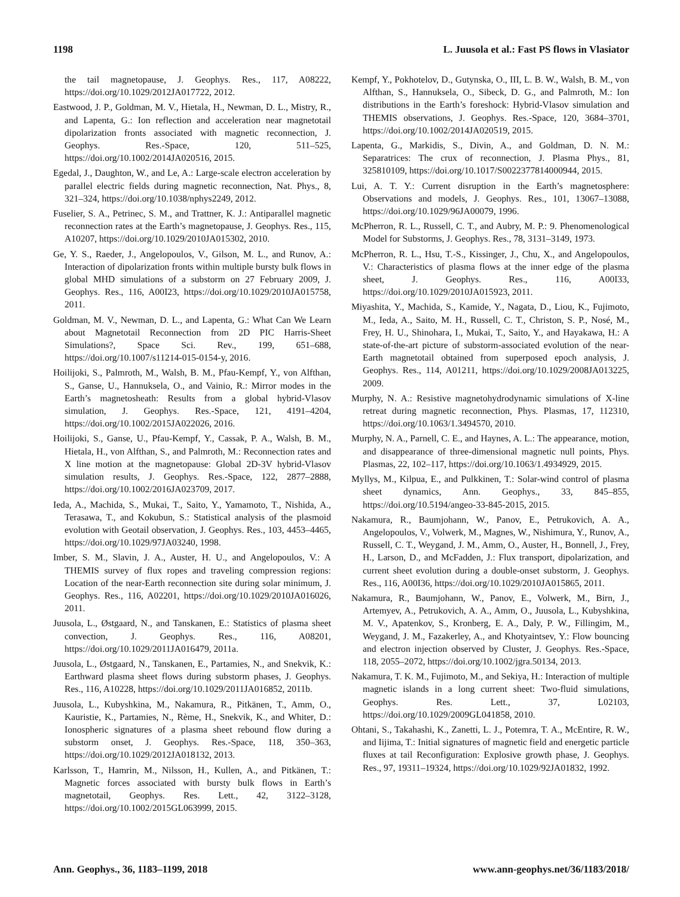1198 L. Juusola et al.: Fast PS flows in Vlasiator
the tail magnetopause, J. Geophys. Res., 117, A08222, https://doi.org/10.1029/2012JA017722, 2012.
Eastwood, J. P., Goldman, M. V., Hietala, H., Newman, D. L., Mistry, R., and Lapenta, G.: Ion reflection and acceleration near magnetotail dipolarization fronts associated with magnetic reconnection, J. Geophys. Res.-Space, 120, 511–525, https://doi.org/10.1002/2014JA020516, 2015.
Egedal, J., Daughton, W., and Le, A.: Large-scale electron acceleration by parallel electric fields during magnetic reconnection, Nat. Phys., 8, 321–324, https://doi.org/10.1038/nphys2249, 2012.
Fuselier, S. A., Petrinec, S. M., and Trattner, K. J.: Antiparallel magnetic reconnection rates at the Earth’s magnetopause, J. Geophys. Res., 115, A10207, https://doi.org/10.1029/2010JA015302, 2010.
Ge, Y. S., Raeder, J., Angelopoulos, V., Gilson, M. L., and Runov, A.: Interaction of dipolarization fronts within multiple bursty bulk flows in global MHD simulations of a substorm on 27 February 2009, J. Geophys. Res., 116, A00I23, https://doi.org/10.1029/2010JA015758, 2011.
Goldman, M. V., Newman, D. L., and Lapenta, G.: What Can We Learn about Magnetotail Reconnection from 2D PIC Harris-Sheet Simulations?, Space Sci. Rev., 199, 651–688, https://doi.org/10.1007/s11214-015-0154-y, 2016.
Hoilijoki, S., Palmroth, M., Walsh, B. M., Pfau-Kempf, Y., von Alfthan, S., Ganse, U., Hannuksela, O., and Vainio, R.: Mirror modes in the Earth’s magnetosheath: Results from a global hybrid-Vlasov simulation, J. Geophys. Res.-Space, 121, 4191–4204, https://doi.org/10.1002/2015JA022026, 2016.
Hoilijoki, S., Ganse, U., Pfau-Kempf, Y., Cassak, P. A., Walsh, B. M., Hietala, H., von Alfthan, S., and Palmroth, M.: Reconnection rates and X line motion at the magnetopause: Global 2D-3V hybrid-Vlasov simulation results, J. Geophys. Res.-Space, 122, 2877–2888, https://doi.org/10.1002/2016JA023709, 2017.
Ieda, A., Machida, S., Mukai, T., Saito, Y., Yamamoto, T., Nishida, A., Terasawa, T., and Kokubun, S.: Statistical analysis of the plasmoid evolution with Geotail observation, J. Geophys. Res., 103, 4453–4465, https://doi.org/10.1029/97JA03240, 1998.
Imber, S. M., Slavin, J. A., Auster, H. U., and Angelopoulos, V.: A THEMIS survey of flux ropes and traveling compression regions: Location of the near-Earth reconnection site during solar minimum, J. Geophys. Res., 116, A02201, https://doi.org/10.1029/2010JA016026, 2011.
Juusola, L., Østgaard, N., and Tanskanen, E.: Statistics of plasma sheet convection, J. Geophys. Res., 116, A08201, https://doi.org/10.1029/2011JA016479, 2011a.
Juusola, L., Østgaard, N., Tanskanen, E., Partamies, N., and Snekvik, K.: Earthward plasma sheet flows during substorm phases, J. Geophys. Res., 116, A10228, https://doi.org/10.1029/2011JA016852, 2011b.
Juusola, L., Kubyshkina, M., Nakamura, R., Pitkänen, T., Amm, O., Kauristie, K., Partamies, N., Rème, H., Snekvik, K., and Whiter, D.: Ionospheric signatures of a plasma sheet rebound flow during a substorm onset, J. Geophys. Res.-Space, 118, 350–363, https://doi.org/10.1029/2012JA018132, 2013.
Karlsson, T., Hamrin, M., Nilsson, H., Kullen, A., and Pitkänen, T.: Magnetic forces associated with bursty bulk flows in Earth’s magnetotail, Geophys. Res. Lett., 42, 3122–3128, https://doi.org/10.1002/2015GL063999, 2015.
Kempf, Y., Pokhotelov, D., Gutynska, O., III, L. B. W., Walsh, B. M., von Alfthan, S., Hannuksela, O., Sibeck, D. G., and Palmroth, M.: Ion distributions in the Earth’s foreshock: Hybrid-Vlasov simulation and THEMIS observations, J. Geophys. Res.-Space, 120, 3684–3701, https://doi.org/10.1002/2014JA020519, 2015.
Lapenta, G., Markidis, S., Divin, A., and Goldman, D. N. M.: Separatrices: The crux of reconnection, J. Plasma Phys., 81, 325810109, https://doi.org/10.1017/S0022377814000944, 2015.
Lui, A. T. Y.: Current disruption in the Earth’s magnetosphere: Observations and models, J. Geophys. Res., 101, 13067–13088, https://doi.org/10.1029/96JA00079, 1996.
McPherron, R. L., Russell, C. T., and Aubry, M. P.: 9. Phenomenological Model for Substorms, J. Geophys. Res., 78, 3131–3149, 1973.
McPherron, R. L., Hsu, T.-S., Kissinger, J., Chu, X., and Angelopoulos, V.: Characteristics of plasma flows at the inner edge of the plasma sheet, J. Geophys. Res., 116, A00I33, https://doi.org/10.1029/2010JA015923, 2011.
Miyashita, Y., Machida, S., Kamide, Y., Nagata, D., Liou, K., Fujimoto, M., Ieda, A., Saito, M. H., Russell, C. T., Christon, S. P., Nosé, M., Frey, H. U., Shinohara, I., Mukai, T., Saito, Y., and Hayakawa, H.: A state-of-the-art picture of substorm-associated evolution of the near-Earth magnetotail obtained from superposed epoch analysis, J. Geophys. Res., 114, A01211, https://doi.org/10.1029/2008JA013225, 2009.
Murphy, N. A.: Resistive magnetohydrodynamic simulations of X-line retreat during magnetic reconnection, Phys. Plasmas, 17, 112310, https://doi.org/10.1063/1.3494570, 2010.
Murphy, N. A., Parnell, C. E., and Haynes, A. L.: The appearance, motion, and disappearance of three-dimensional magnetic null points, Phys. Plasmas, 22, 102–117, https://doi.org/10.1063/1.4934929, 2015.
Myllys, M., Kilpua, E., and Pulkkinen, T.: Solar-wind control of plasma sheet dynamics, Ann. Geophys., 33, 845–855, https://doi.org/10.5194/angeo-33-845-2015, 2015.
Nakamura, R., Baumjohann, W., Panov, E., Petrukovich, A. A., Angelopoulos, V., Volwerk, M., Magnes, W., Nishimura, Y., Runov, A., Russell, C. T., Weygand, J. M., Amm, O., Auster, H., Bonnell, J., Frey, H., Larson, D., and McFadden, J.: Flux transport, dipolarization, and current sheet evolution during a double-onset substorm, J. Geophys. Res., 116, A00I36, https://doi.org/10.1029/2010JA015865, 2011.
Nakamura, R., Baumjohann, W., Panov, E., Volwerk, M., Birn, J., Artemyev, A., Petrukovich, A. A., Amm, O., Juusola, L., Kubyshkina, M. V., Apatenkov, S., Kronberg, E. A., Daly, P. W., Fillingim, M., Weygand, J. M., Fazakerley, A., and Khotyaintsev, Y.: Flow bouncing and electron injection observed by Cluster, J. Geophys. Res.-Space, 118, 2055–2072, https://doi.org/10.1002/jgra.50134, 2013.
Nakamura, T. K. M., Fujimoto, M., and Sekiya, H.: Interaction of multiple magnetic islands in a long current sheet: Two-fluid simulations, Geophys. Res. Lett., 37, L02103, https://doi.org/10.1029/2009GL041858, 2010.
Ohtani, S., Takahashi, K., Zanetti, L. J., Potemra, T. A., McEntire, R. W., and Iijima, T.: Initial signatures of magnetic field and energetic particle fluxes at tail Reconfiguration: Explosive growth phase, J. Geophys. Res., 97, 19311–19324, https://doi.org/10.1029/92JA01832, 1992.
Ann. Geophys., 36, 1183–1199, 2018 www.ann-geophys.net/36/1183/2018/